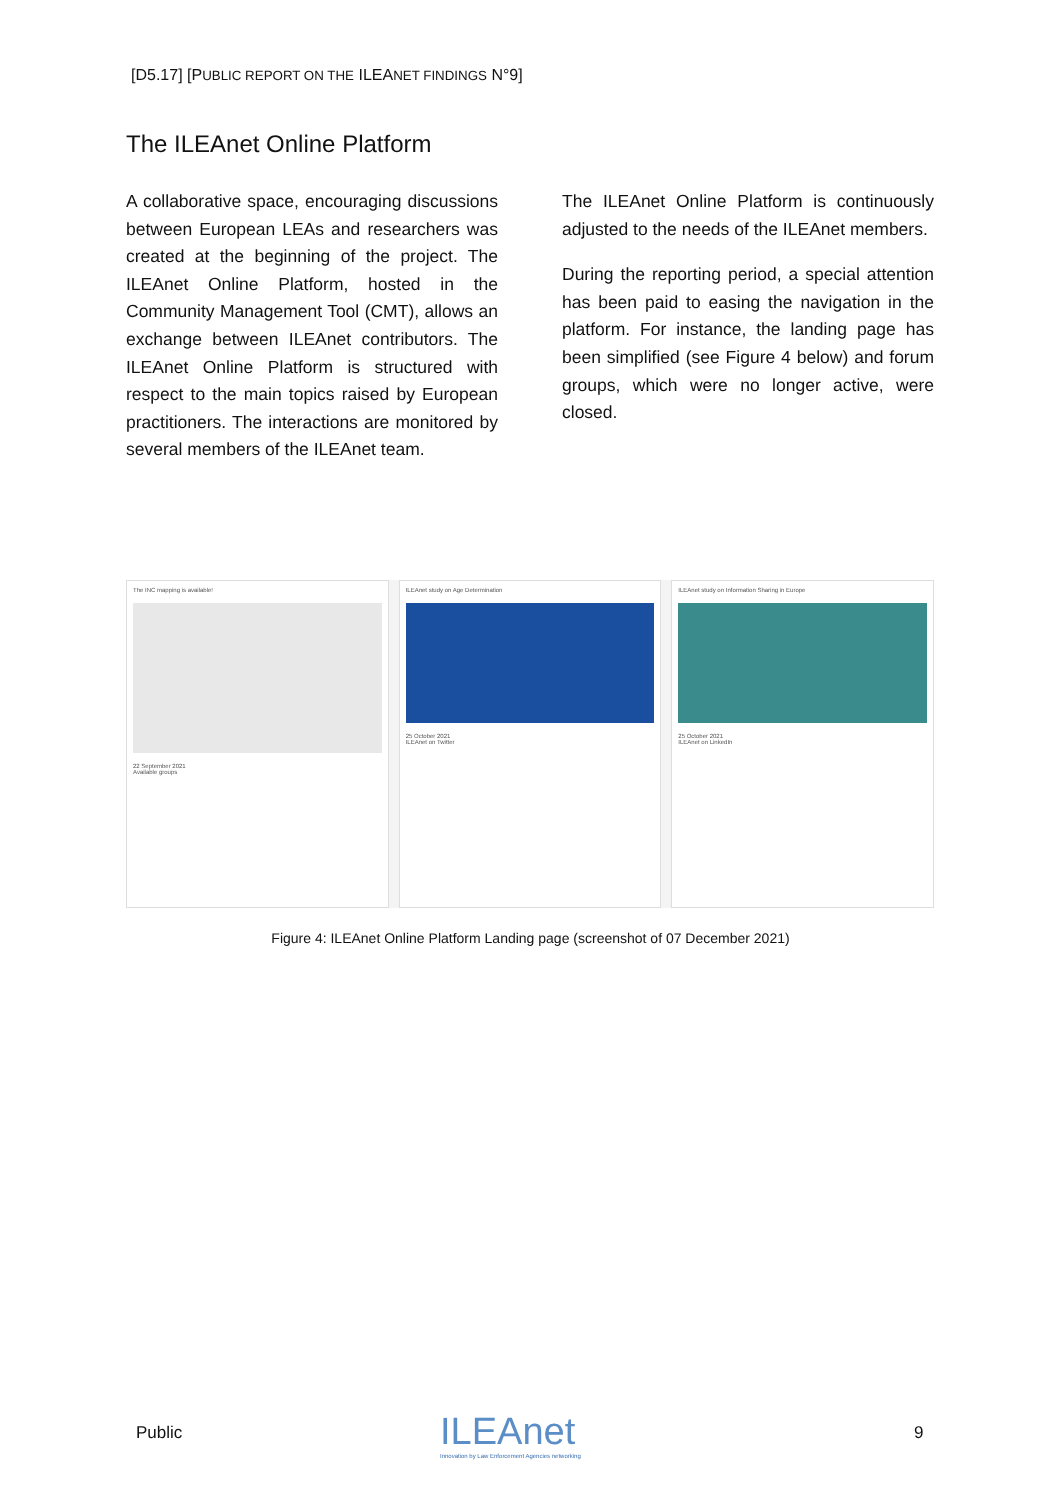[D5.17] [PUBLIC REPORT ON THE ILEANET FINDINGS N°9]
The ILEAnet Online Platform
A collaborative space, encouraging discussions between European LEAs and researchers was created at the beginning of the project. The ILEAnet Online Platform, hosted in the Community Management Tool (CMT), allows an exchange between ILEAnet contributors. The ILEAnet Online Platform is structured with respect to the main topics raised by European practitioners. The interactions are monitored by several members of the ILEAnet team.
The ILEAnet Online Platform is continuously adjusted to the needs of the ILEAnet members.
During the reporting period, a special attention has been paid to easing the navigation in the platform. For instance, the landing page has been simplified (see Figure 4 below) and forum groups, which were no longer active, were closed.
The INC mapping is available!
22 September 2021
Available groups
ILEAnet study on Age Determination
25 October 2021
ILEAnet on Twitter
ILEAnet study on Information Sharing in Europe
25 October 2021
ILEAnet on LinkedIn
Figure 4: ILEAnet Online Platform Landing page (screenshot of 07 December 2021)
Public
ILEAnet
Innovation by Law Enforcement Agencies networking
9